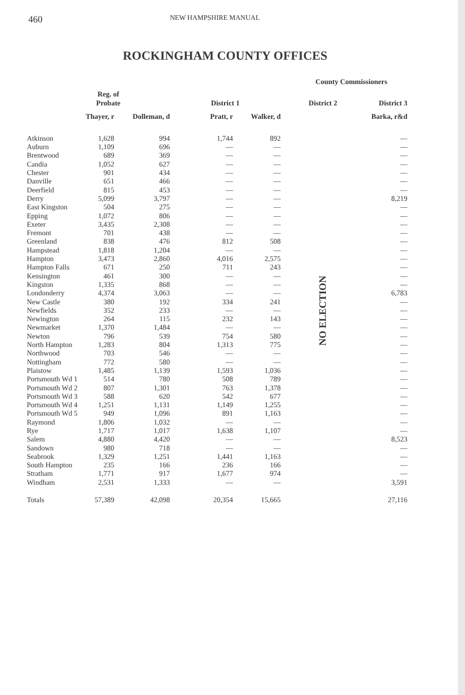460 NEW HAMPSHIRE MANUAL
ROCKINGHAM COUNTY OFFICES
| | | | | | County Commissioners | |
| --- | --- | --- | --- | --- | --- | --- |
| | Reg. of Probate | | District 1 | | District 2 | District 3 |
| | Thayer, r | Dolleman, d | Pratt, r | Walker, d | | Barka, r&d |
| Atkinson | 1,628 | 994 | 1,744 | 892 | NO ELECTION | — |
| Auburn | 1,109 | 696 | — | — | | — |
| Brentwood | 689 | 369 | — | — | | — |
| Candia | 1,052 | 627 | — | — | | — |
| Chester | 901 | 434 | — | — | | — |
| Danville | 651 | 466 | — | — | | — |
| Deerfield | 815 | 453 | — | — | | — |
| Derry | 5,099 | 3,797 | — | — | | 8,219 |
| East Kingston | 504 | 275 | — | — | | — |
| Epping | 1,072 | 806 | — | — | | — |
| Exeter | 3,435 | 2,308 | — | — | | — |
| Fremont | 701 | 438 | — | — | | — |
| Greenland | 838 | 476 | 812 | 508 | | — |
| Hampstead | 1,818 | 1,204 | — | — | | — |
| Hampton | 3,473 | 2,860 | 4,016 | 2,575 | | — |
| Hampton Falls | 671 | 250 | 711 | 243 | | — |
| Kensington | 461 | 300 | — | — | | — |
| Kingston | 1,335 | 868 | — | — | | — |
| Londonderry | 4,374 | 3,063 | — | — | | 6,783 |
| New Castle | 380 | 192 | 334 | 241 | | — |
| Newfields | 352 | 233 | — | — | | — |
| Newington | 264 | 115 | 232 | 143 | | — |
| Newmarket | 1,370 | 1,484 | — | — | | — |
| Newton | 796 | 539 | 754 | 580 | | — |
| North Hampton | 1,283 | 804 | 1,313 | 775 | | — |
| Northwood | 703 | 546 | — | — | | — |
| Nottingham | 772 | 580 | — | — | | — |
| Plaistow | 1,485 | 1,139 | 1,593 | 1,036 | | — |
| Portsmouth Wd 1 | 514 | 780 | 508 | 789 | | — |
| Portsmouth Wd 2 | 807 | 1,301 | 763 | 1,378 | | — |
| Portsmouth Wd 3 | 588 | 620 | 542 | 677 | | — |
| Portsmouth Wd 4 | 1,251 | 1,131 | 1,149 | 1,255 | | — |
| Portsmouth Wd 5 | 949 | 1,096 | 891 | 1,163 | | — |
| Raymond | 1,806 | 1,032 | — | — | | — |
| Rye | 1,717 | 1,017 | 1,638 | 1,107 | | — |
| Salem | 4,880 | 4,420 | — | — | | 8,523 |
| Sandown | 980 | 718 | — | — | | — |
| Seabrook | 1,329 | 1,251 | 1,441 | 1,163 | | — |
| South Hampton | 235 | 166 | 236 | 166 | | — |
| Stratham | 1,771 | 917 | 1,677 | 974 | | — |
| Windham | 2,531 | 1,333 | — | — | | 3,591 |
| Totals | 57,389 | 42,098 | 20,354 | 15,665 | | 27,116 |